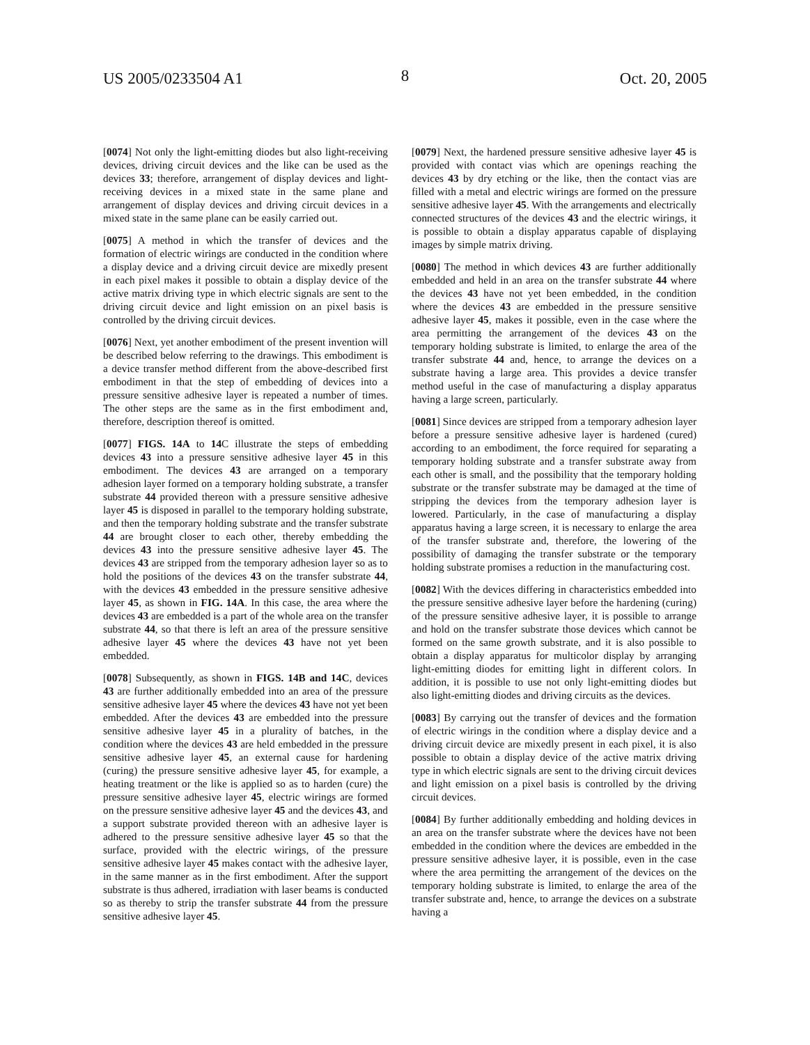US 2005/0233504 A1 Oct. 20, 2005
8
[0074] Not only the light-emitting diodes but also light-receiving devices, driving circuit devices and the like can be used as the devices 33; therefore, arrangement of display devices and light-receiving devices in a mixed state in the same plane and arrangement of display devices and driving circuit devices in a mixed state in the same plane can be easily carried out.
[0075] A method in which the transfer of devices and the formation of electric wirings are conducted in the condition where a display device and a driving circuit device are mixedly present in each pixel makes it possible to obtain a display device of the active matrix driving type in which electric signals are sent to the driving circuit device and light emission on an pixel basis is controlled by the driving circuit devices.
[0076] Next, yet another embodiment of the present invention will be described below referring to the drawings. This embodiment is a device transfer method different from the above-described first embodiment in that the step of embedding of devices into a pressure sensitive adhesive layer is repeated a number of times. The other steps are the same as in the first embodiment and, therefore, description thereof is omitted.
[0077] FIGS. 14A to 14 C illustrate the steps of embedding devices 43 into a pressure sensitive adhesive layer 45 in this embodiment. The devices 43 are arranged on a temporary adhesion layer formed on a temporary holding substrate, a transfer substrate 44 provided thereon with a pressure sensitive adhesive layer 45 is disposed in parallel to the temporary holding substrate, and then the temporary holding substrate and the transfer substrate 44 are brought closer to each other, thereby embedding the devices 43 into the pressure sensitive adhesive layer 45. The devices 43 are stripped from the temporary adhesion layer so as to hold the positions of the devices 43 on the transfer substrate 44, with the devices 43 embedded in the pressure sensitive adhesive layer 45, as shown in FIG. 14A. In this case, the area where the devices 43 are embedded is a part of the whole area on the transfer substrate 44, so that there is left an area of the pressure sensitive adhesive layer 45 where the devices 43 have not yet been embedded.
[0078] Subsequently, as shown in FIGS. 14B and 14C, devices 43 are further additionally embedded into an area of the pressure sensitive adhesive layer 45 where the devices 43 have not yet been embedded. After the devices 43 are embedded into the pressure sensitive adhesive layer 45 in a plurality of batches, in the condition where the devices 43 are held embedded in the pressure sensitive adhesive layer 45, an external cause for hardening (curing) the pressure sensitive adhesive layer 45, for example, a heating treatment or the like is applied so as to harden (cure) the pressure sensitive adhesive layer 45, electric wirings are formed on the pressure sensitive adhesive layer 45 and the devices 43, and a support substrate provided thereon with an adhesive layer is adhered to the pressure sensitive adhesive layer 45 so that the surface, provided with the electric wirings, of the pressure sensitive adhesive layer 45 makes contact with the adhesive layer, in the same manner as in the first embodiment. After the support substrate is thus adhered, irradiation with laser beams is conducted so as thereby to strip the transfer substrate 44 from the pressure sensitive adhesive layer 45.
[0079] Next, the hardened pressure sensitive adhesive layer 45 is provided with contact vias which are openings reaching the devices 43 by dry etching or the like, then the contact vias are filled with a metal and electric wirings are formed on the pressure sensitive adhesive layer 45. With the arrangements and electrically connected structures of the devices 43 and the electric wirings, it is possible to obtain a display apparatus capable of displaying images by simple matrix driving.
[0080] The method in which devices 43 are further additionally embedded and held in an area on the transfer substrate 44 where the devices 43 have not yet been embedded, in the condition where the devices 43 are embedded in the pressure sensitive adhesive layer 45, makes it possible, even in the case where the area permitting the arrangement of the devices 43 on the temporary holding substrate is limited, to enlarge the area of the transfer substrate 44 and, hence, to arrange the devices on a substrate having a large area. This provides a device transfer method useful in the case of manufacturing a display apparatus having a large screen, particularly.
[0081] Since devices are stripped from a temporary adhesion layer before a pressure sensitive adhesive layer is hardened (cured) according to an embodiment, the force required for separating a temporary holding substrate and a transfer substrate away from each other is small, and the possibility that the temporary holding substrate or the transfer substrate may be damaged at the time of stripping the devices from the temporary adhesion layer is lowered. Particularly, in the case of manufacturing a display apparatus having a large screen, it is necessary to enlarge the area of the transfer substrate and, therefore, the lowering of the possibility of damaging the transfer substrate or the temporary holding substrate promises a reduction in the manufacturing cost.
[0082] With the devices differing in characteristics embedded into the pressure sensitive adhesive layer before the hardening (curing) of the pressure sensitive adhesive layer, it is possible to arrange and hold on the transfer substrate those devices which cannot be formed on the same growth substrate, and it is also possible to obtain a display apparatus for multicolor display by arranging light-emitting diodes for emitting light in different colors. In addition, it is possible to use not only light-emitting diodes but also light-emitting diodes and driving circuits as the devices.
[0083] By carrying out the transfer of devices and the formation of electric wirings in the condition where a display device and a driving circuit device are mixedly present in each pixel, it is also possible to obtain a display device of the active matrix driving type in which electric signals are sent to the driving circuit devices and light emission on a pixel basis is controlled by the driving circuit devices.
[0084] By further additionally embedding and holding devices in an area on the transfer substrate where the devices have not been embedded in the condition where the devices are embedded in the pressure sensitive adhesive layer, it is possible, even in the case where the area permitting the arrangement of the devices on the temporary holding substrate is limited, to enlarge the area of the transfer substrate and, hence, to arrange the devices on a substrate having a